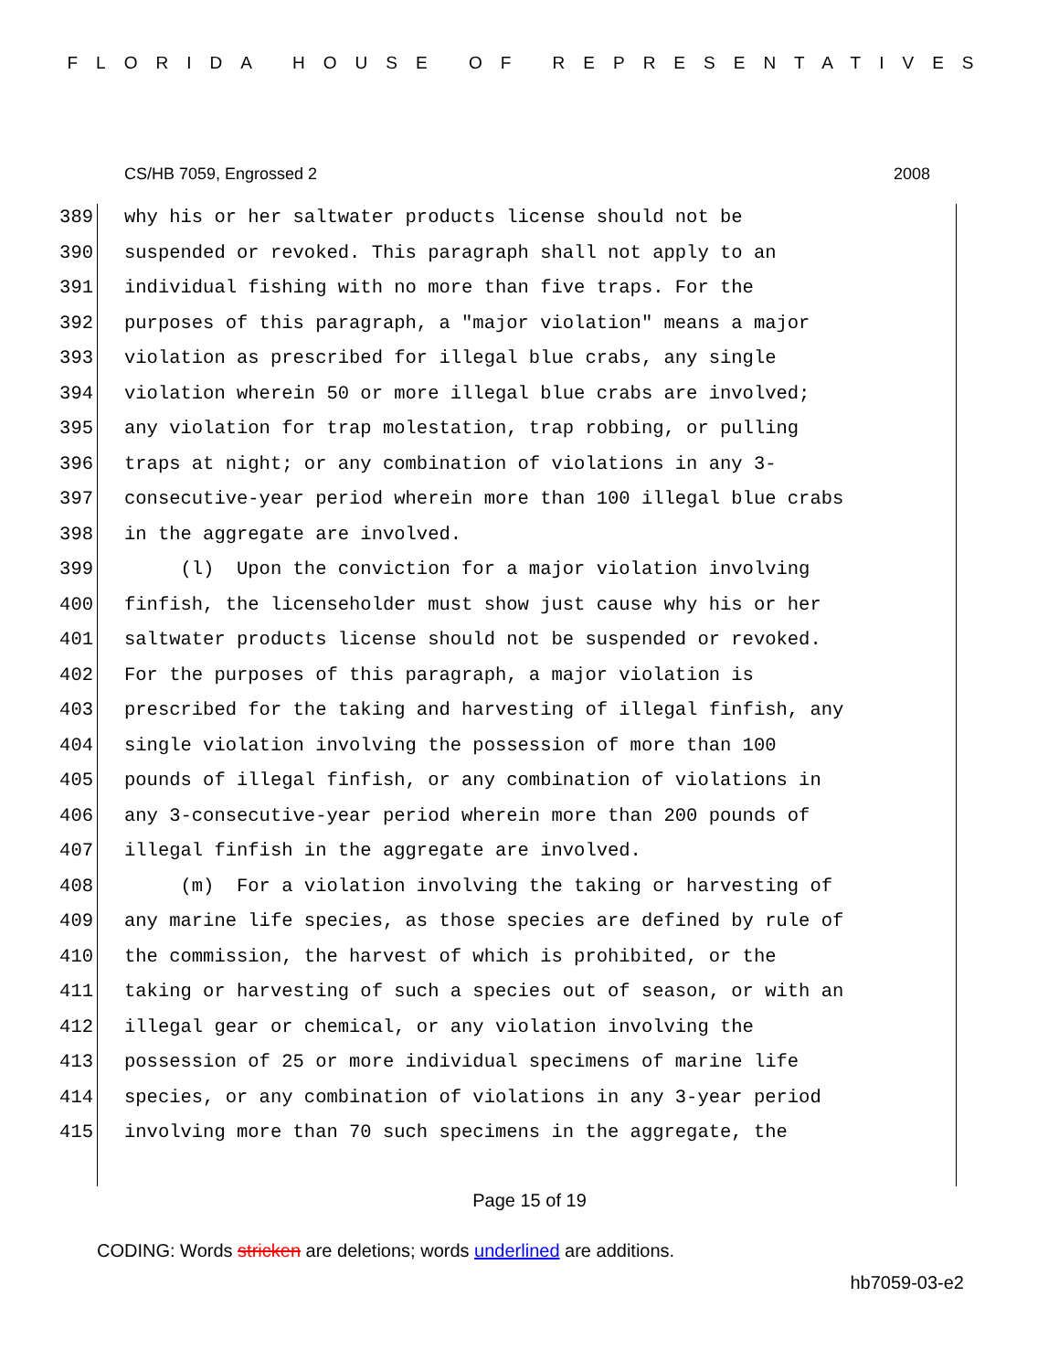FLORIDA HOUSE OF REPRESENTATIVES
CS/HB 7059, Engrossed 2 2008
389 why his or her saltwater products license should not be
390 suspended or revoked. This paragraph shall not apply to an
391 individual fishing with no more than five traps. For the
392 purposes of this paragraph, a "major violation" means a major
393 violation as prescribed for illegal blue crabs, any single
394 violation wherein 50 or more illegal blue crabs are involved;
395 any violation for trap molestation, trap robbing, or pulling
396 traps at night; or any combination of violations in any 3-
397 consecutive-year period wherein more than 100 illegal blue crabs
398 in the aggregate are involved.
399 (l) Upon the conviction for a major violation involving
400 finfish, the licenseholder must show just cause why his or her
401 saltwater products license should not be suspended or revoked.
402 For the purposes of this paragraph, a major violation is
403 prescribed for the taking and harvesting of illegal finfish, any
404 single violation involving the possession of more than 100
405 pounds of illegal finfish, or any combination of violations in
406 any 3-consecutive-year period wherein more than 200 pounds of
407 illegal finfish in the aggregate are involved.
408 (m) For a violation involving the taking or harvesting of
409 any marine life species, as those species are defined by rule of
410 the commission, the harvest of which is prohibited, or the
411 taking or harvesting of such a species out of season, or with an
412 illegal gear or chemical, or any violation involving the
413 possession of 25 or more individual specimens of marine life
414 species, or any combination of violations in any 3-year period
415 involving more than 70 such specimens in the aggregate, the
Page 15 of 19
CODING: Words stricken are deletions; words underlined are additions.
hb7059-03-e2